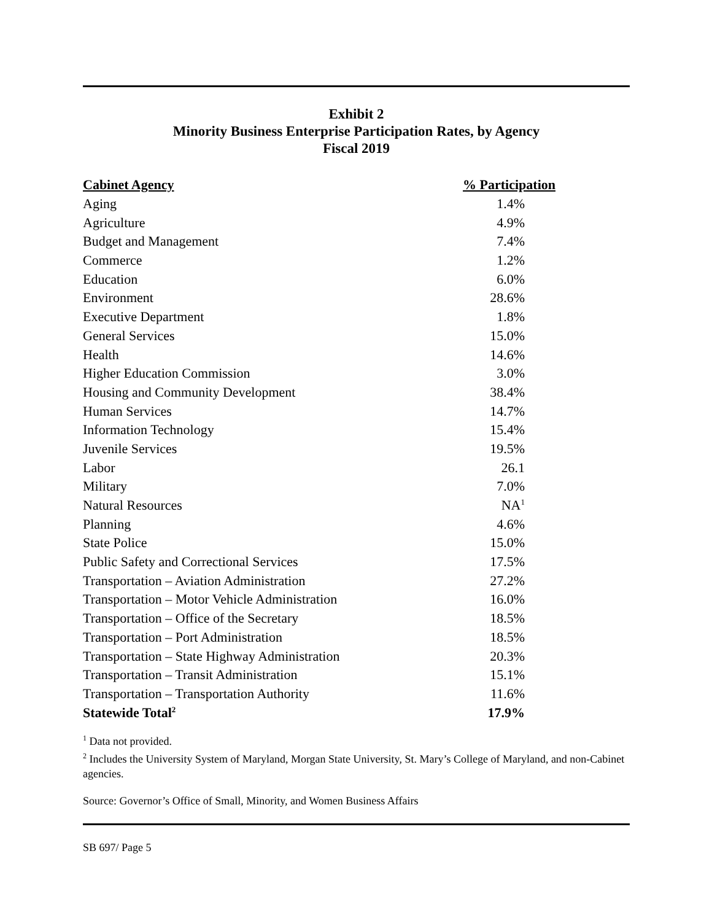Exhibit 2
Minority Business Enterprise Participation Rates, by Agency
Fiscal 2019
| Cabinet Agency | % Participation |
| --- | --- |
| Aging | 1.4% |
| Agriculture | 4.9% |
| Budget and Management | 7.4% |
| Commerce | 1.2% |
| Education | 6.0% |
| Environment | 28.6% |
| Executive Department | 1.8% |
| General Services | 15.0% |
| Health | 14.6% |
| Higher Education Commission | 3.0% |
| Housing and Community Development | 38.4% |
| Human Services | 14.7% |
| Information Technology | 15.4% |
| Juvenile Services | 19.5% |
| Labor | 26.1 |
| Military | 7.0% |
| Natural Resources | NA<sup>1</sup> |
| Planning | 4.6% |
| State Police | 15.0% |
| Public Safety and Correctional Services | 17.5% |
| Transportation – Aviation Administration | 27.2% |
| Transportation – Motor Vehicle Administration | 16.0% |
| Transportation – Office of the Secretary | 18.5% |
| Transportation – Port Administration | 18.5% |
| Transportation – State Highway Administration | 20.3% |
| Transportation – Transit Administration | 15.1% |
| Transportation – Transportation Authority | 11.6% |
| Statewide Total<sup>2</sup> | 17.9% |
<sup>1</sup> Data not provided.
<sup>2</sup> Includes the University System of Maryland, Morgan State University, St. Mary’s College of Maryland, and non-Cabinet agencies.
Source: Governor’s Office of Small, Minority, and Women Business Affairs
SB 697/ Page 5